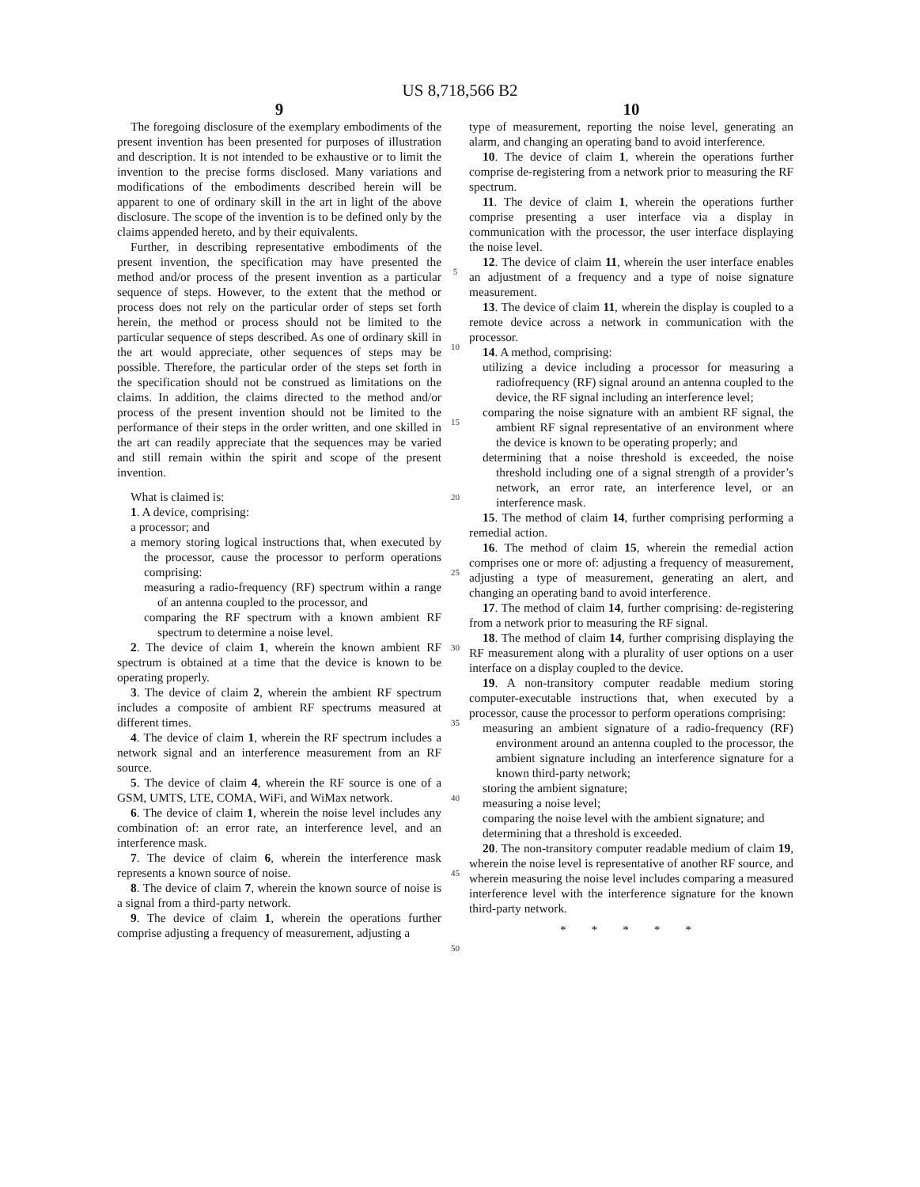US 8,718,566 B2
9
The foregoing disclosure of the exemplary embodiments of the present invention has been presented for purposes of illustration and description. It is not intended to be exhaustive or to limit the invention to the precise forms disclosed. Many variations and modifications of the embodiments described herein will be apparent to one of ordinary skill in the art in light of the above disclosure. The scope of the invention is to be defined only by the claims appended hereto, and by their equivalents.
Further, in describing representative embodiments of the present invention, the specification may have presented the method and/or process of the present invention as a particular sequence of steps. However, to the extent that the method or process does not rely on the particular order of steps set forth herein, the method or process should not be limited to the particular sequence of steps described. As one of ordinary skill in the art would appreciate, other sequences of steps may be possible. Therefore, the particular order of the steps set forth in the specification should not be construed as limitations on the claims. In addition, the claims directed to the method and/or process of the present invention should not be limited to the performance of their steps in the order written, and one skilled in the art can readily appreciate that the sequences may be varied and still remain within the spirit and scope of the present invention.
What is claimed is:
1. A device, comprising:
a processor; and
a memory storing logical instructions that, when executed by the processor, cause the processor to perform operations comprising:
measuring a radio-frequency (RF) spectrum within a range of an antenna coupled to the processor, and
comparing the RF spectrum with a known ambient RF spectrum to determine a noise level.
2. The device of claim 1, wherein the known ambient RF spectrum is obtained at a time that the device is known to be operating properly.
3. The device of claim 2, wherein the ambient RF spectrum includes a composite of ambient RF spectrums measured at different times.
4. The device of claim 1, wherein the RF spectrum includes a network signal and an interference measurement from an RF source.
5. The device of claim 4, wherein the RF source is one of a GSM, UMTS, LTE, COMA, WiFi, and WiMax network.
6. The device of claim 1, wherein the noise level includes any combination of: an error rate, an interference level, and an interference mask.
7. The device of claim 6, wherein the interference mask represents a known source of noise.
8. The device of claim 7, wherein the known source of noise is a signal from a third-party network.
9. The device of claim 1, wherein the operations further comprise adjusting a frequency of measurement, adjusting a
5
10
15
20
25
30
35
40
45
50
10
type of measurement, reporting the noise level, generating an alarm, and changing an operating band to avoid interference.
10. The device of claim 1, wherein the operations further comprise de-registering from a network prior to measuring the RF spectrum.
11. The device of claim 1, wherein the operations further comprise presenting a user interface via a display in communication with the processor, the user interface displaying the noise level.
12. The device of claim 11, wherein the user interface enables an adjustment of a frequency and a type of noise signature measurement.
13. The device of claim 11, wherein the display is coupled to a remote device across a network in communication with the processor.
14. A method, comprising:
utilizing a device including a processor for measuring a radiofrequency (RF) signal around an antenna coupled to the device, the RF signal including an interference level;
comparing the noise signature with an ambient RF signal, the ambient RF signal representative of an environment where the device is known to be operating properly; and
determining that a noise threshold is exceeded, the noise threshold including one of a signal strength of a provider’s network, an error rate, an interference level, or an interference mask.
15. The method of claim 14, further comprising performing a remedial action.
16. The method of claim 15, wherein the remedial action comprises one or more of: adjusting a frequency of measurement, adjusting a type of measurement, generating an alert, and changing an operating band to avoid interference.
17. The method of claim 14, further comprising: de-registering from a network prior to measuring the RF signal.
18. The method of claim 14, further comprising displaying the RF measurement along with a plurality of user options on a user interface on a display coupled to the device.
19. A non-transitory computer readable medium storing computer-executable instructions that, when executed by a processor, cause the processor to perform operations comprising:
measuring an ambient signature of a radio-frequency (RF) environment around an antenna coupled to the processor, the ambient signature including an interference signature for a known third-party network;
storing the ambient signature;
measuring a noise level;
comparing the noise level with the ambient signature; and
determining that a threshold is exceeded.
20. The non-transitory computer readable medium of claim 19, wherein the noise level is representative of another RF source, and wherein measuring the noise level includes comparing a measured interference level with the interference signature for the known third-party network.
* * * * *